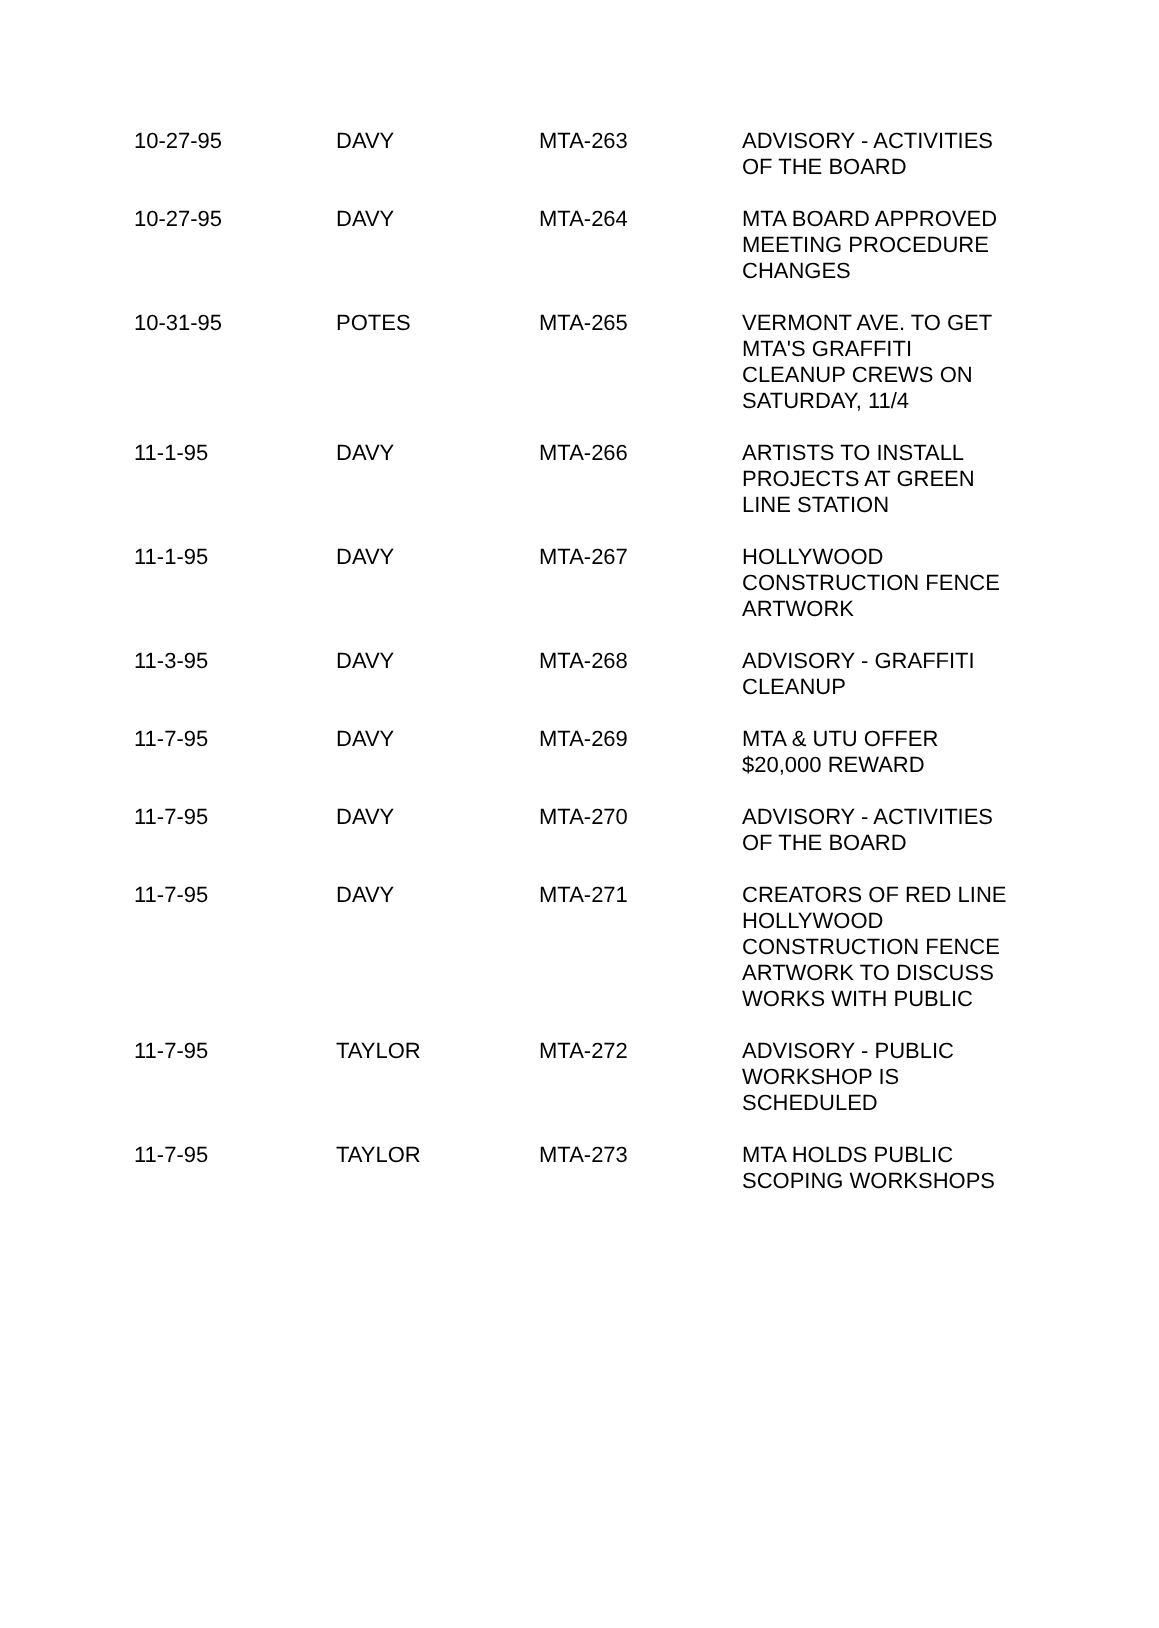| 10-27-95 | DAVY | MTA-263 | ADVISORY - ACTIVITIES OF THE BOARD |
| 10-27-95 | DAVY | MTA-264 | MTA BOARD APPROVED MEETING PROCEDURE CHANGES |
| 10-31-95 | POTES | MTA-265 | VERMONT AVE. TO GET MTA'S GRAFFITI CLEANUP CREWS ON SATURDAY, 11/4 |
| 11-1-95 | DAVY | MTA-266 | ARTISTS TO INSTALL PROJECTS AT GREEN LINE STATION |
| 11-1-95 | DAVY | MTA-267 | HOLLYWOOD CONSTRUCTION FENCE ARTWORK |
| 11-3-95 | DAVY | MTA-268 | ADVISORY - GRAFFITI CLEANUP |
| 11-7-95 | DAVY | MTA-269 | MTA & UTU OFFER $20,000 REWARD |
| 11-7-95 | DAVY | MTA-270 | ADVISORY - ACTIVITIES OF THE BOARD |
| 11-7-95 | DAVY | MTA-271 | CREATORS OF RED LINE HOLLYWOOD CONSTRUCTION FENCE ARTWORK TO DISCUSS WORKS WITH PUBLIC |
| 11-7-95 | TAYLOR | MTA-272 | ADVISORY - PUBLIC WORKSHOP IS SCHEDULED |
| 11-7-95 | TAYLOR | MTA-273 | MTA HOLDS PUBLIC SCOPING WORKSHOPS |